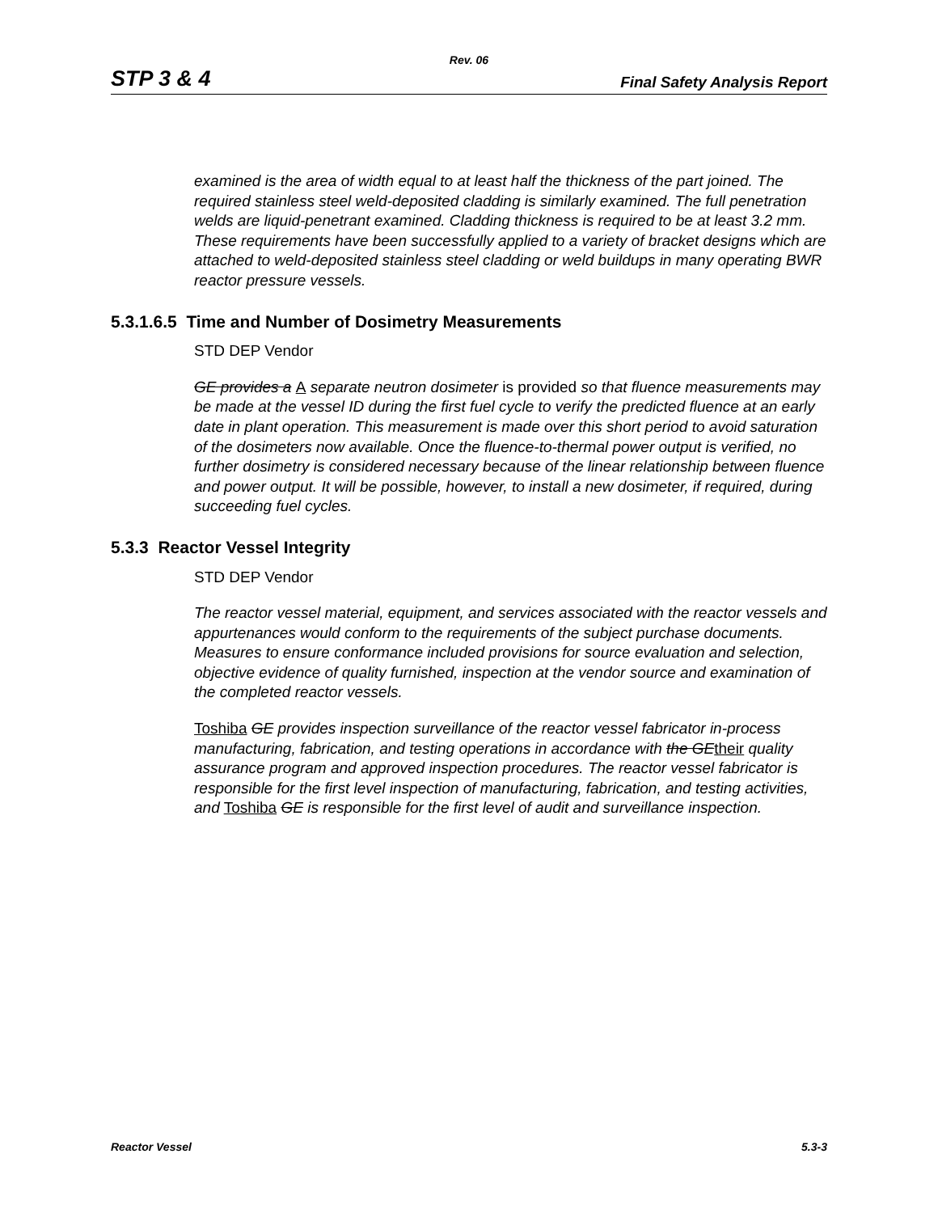Rev. 06
STP 3 & 4 Final Safety Analysis Report
examined is the area of width equal to at least half the thickness of the part joined. The required stainless steel weld-deposited cladding is similarly examined. The full penetration welds are liquid-penetrant examined. Cladding thickness is required to be at least 3.2 mm. These requirements have been successfully applied to a variety of bracket designs which are attached to weld-deposited stainless steel cladding or weld buildups in many operating BWR reactor pressure vessels.
5.3.1.6.5 Time and Number of Dosimetry Measurements
STD DEP Vendor
GE provides a A separate neutron dosimeter is provided so that fluence measurements may be made at the vessel ID during the first fuel cycle to verify the predicted fluence at an early date in plant operation. This measurement is made over this short period to avoid saturation of the dosimeters now available. Once the fluence-to-thermal power output is verified, no further dosimetry is considered necessary because of the linear relationship between fluence and power output. It will be possible, however, to install a new dosimeter, if required, during succeeding fuel cycles.
5.3.3 Reactor Vessel Integrity
STD DEP Vendor
The reactor vessel material, equipment, and services associated with the reactor vessels and appurtenances would conform to the requirements of the subject purchase documents. Measures to ensure conformance included provisions for source evaluation and selection, objective evidence of quality furnished, inspection at the vendor source and examination of the completed reactor vessels.
Toshiba GE provides inspection surveillance of the reactor vessel fabricator in-process manufacturing, fabrication, and testing operations in accordance with the GE their quality assurance program and approved inspection procedures. The reactor vessel fabricator is responsible for the first level inspection of manufacturing, fabrication, and testing activities, and Toshiba GE is responsible for the first level of audit and surveillance inspection.
Reactor Vessel 5.3-3